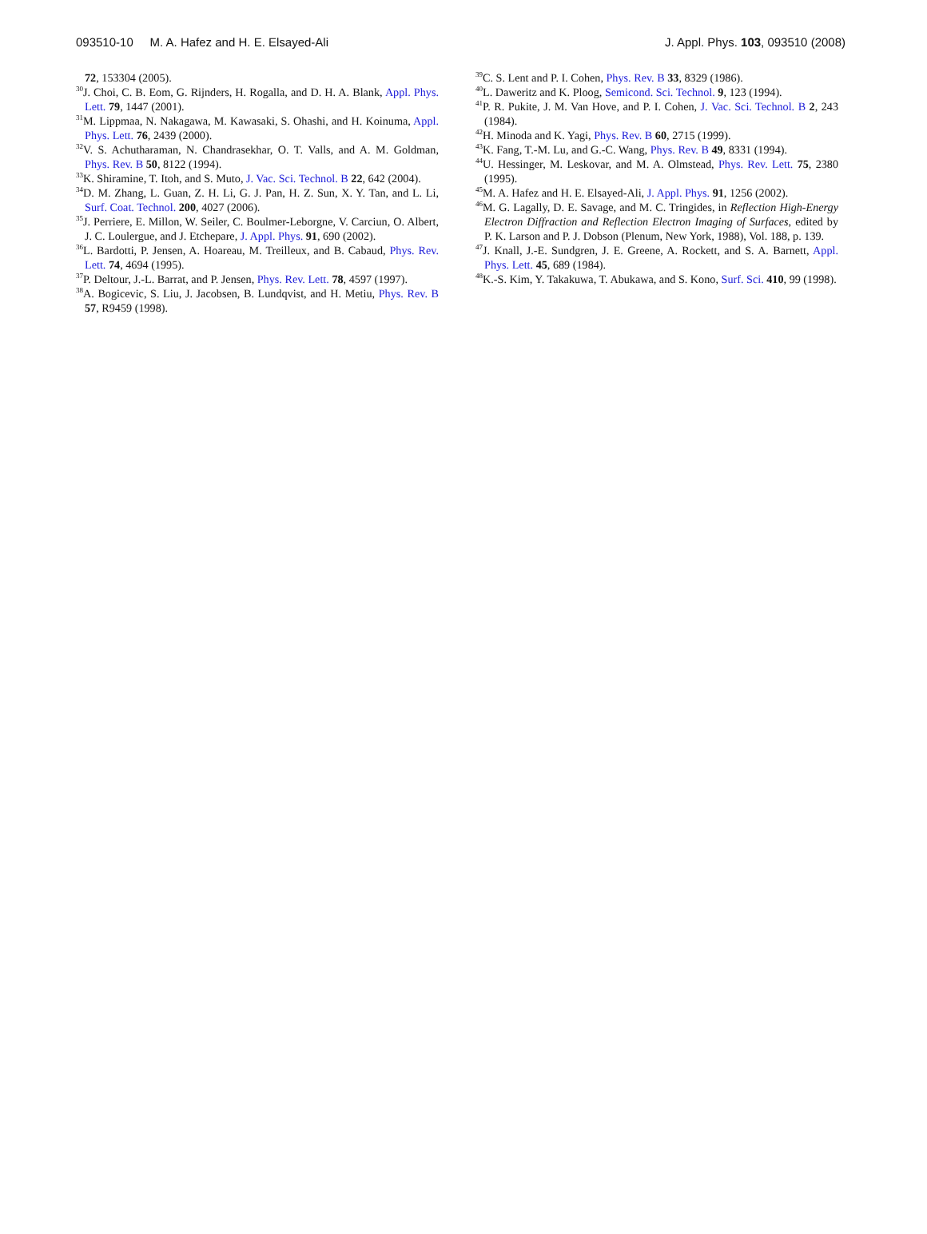093510-10 M. A. Hafez and H. E. Elsayed-Ali J. Appl. Phys. 103, 093510 (2008)
72, 153304 (2005).
<sup>30</sup> J. Choi, C. B. Eom, G. Rijnders, H. Rogalla, and D. H. A. Blank, Appl. Phys. Lett. 79, 1447 (2001).
<sup>31</sup> M. Lippmaa, N. Nakagawa, M. Kawasaki, S. Ohashi, and H. Koinuma, Appl. Phys. Lett. 76, 2439 (2000).
<sup>32</sup>V. S. Achutharaman, N. Chandrasekhar, O. T. Valls, and A. M. Goldman, Phys. Rev. B 50, 8122 (1994).
<sup>33</sup>K. Shiramine, T. Itoh, and S. Muto, J. Vac. Sci. Technol. B 22, 642 (2004).
<sup>34</sup> D. M. Zhang, L. Guan, Z. H. Li, G. J. Pan, H. Z. Sun, X. Y. Tan, and L. Li, Surf. Coat. Technol. 200, 4027 (2006).
<sup>35</sup> J. Perriere, E. Millon, W. Seiler, C. Boulmer-Leborgne, V. Carciun, O. Albert, J. C. Loulergue, and J. Etchepare, J. Appl. Phys. 91, 690 (2002).
<sup>36</sup> L. Bardotti, P. Jensen, A. Hoareau, M. Treilleux, and B. Cabaud, Phys. Rev. Lett. 74, 4694 (1995).
<sup>37</sup>P. Deltour, J.-L. Barrat, and P. Jensen, Phys. Rev. Lett. 78, 4597 (1997).
<sup>38</sup> A. Bogicevic, S. Liu, J. Jacobsen, B. Lundqvist, and H. Metiu, Phys. Rev. B 57, R9459 (1998).
<sup>39</sup>C. S. Lent and P. I. Cohen, Phys. Rev. B 33, 8329 (1986).
<sup>40</sup> L. Daweritz and K. Ploog, Semicond. Sci. Technol. 9, 123 (1994).
<sup>41</sup>P. R. Pukite, J. M. Van Hove, and P. I. Cohen, J. Vac. Sci. Technol. B 2, 243 (1984).
<sup>42</sup>H. Minoda and K. Yagi, Phys. Rev. B 60, 2715 (1999).
<sup>43</sup>K. Fang, T.-M. Lu, and G.-C. Wang, Phys. Rev. B 49, 8331 (1994).
<sup>44</sup> U. Hessinger, M. Leskovar, and M. A. Olmstead, Phys. Rev. Lett. 75, 2380 (1995).
<sup>45</sup> M. A. Hafez and H. E. Elsayed-Ali, J. Appl. Phys. 91, 1256 (2002).
<sup>46</sup> M. G. Lagally, D. E. Savage, and M. C. Tringides, in Reflection High-Energy Electron Diffraction and Reflection Electron Imaging of Surfaces, edited by P. K. Larson and P. J. Dobson (Plenum, New York, 1988), Vol. 188, p. 139.
<sup>47</sup> J. Knall, J.-E. Sundgren, J. E. Greene, A. Rockett, and S. A. Barnett, Appl. Phys. Lett. 45, 689 (1984).
<sup>48</sup>K.-S. Kim, Y. Takakuwa, T. Abukawa, and S. Kono, Surf. Sci. 410, 99 (1998).